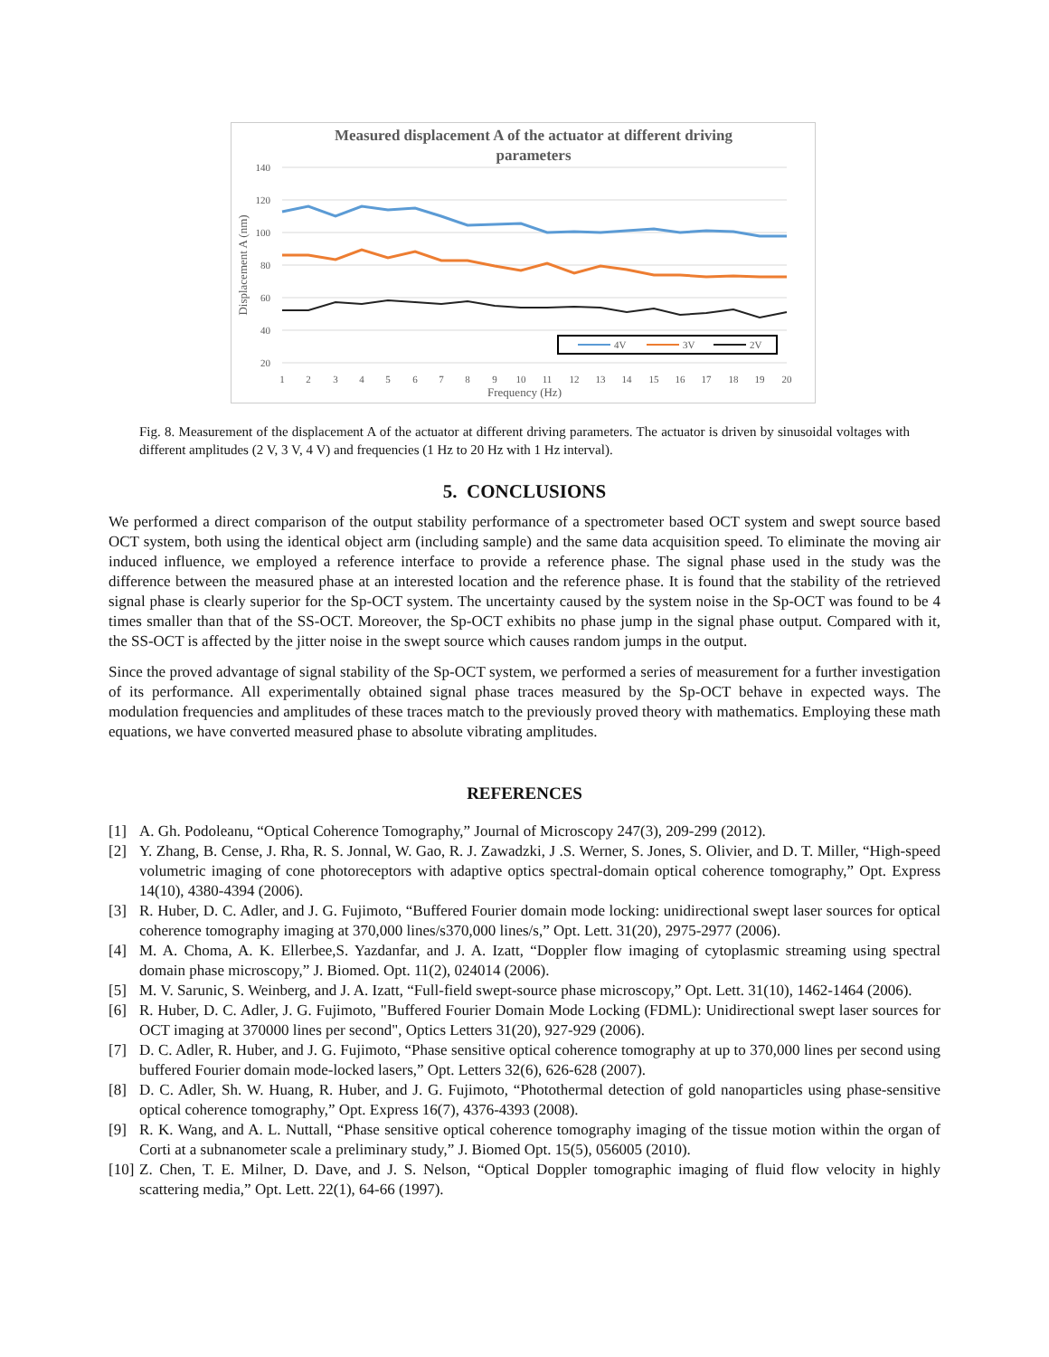Measured displacement A of the actuator at different driving
parameters
140
120
100
80
60
40
20
1
2
3
4
5
6
7
8
9
10
11
12
13
14
15
16
17
18
19
20
Frequency (Hz)
Displacement A (nm)
4V
3V
2V
Fig. 8. Measurement of the displacement A of the actuator at different driving parameters. The actuator is driven by sinusoidal voltages with different amplitudes (2 V, 3 V, 4 V) and frequencies (1 Hz to 20 Hz with 1 Hz interval).
5. CONCLUSIONS
We performed a direct comparison of the output stability performance of a spectrometer based OCT system and swept source based OCT system, both using the identical object arm (including sample) and the same data acquisition speed. To eliminate the moving air induced influence, we employed a reference interface to provide a reference phase. The signal phase used in the study was the difference between the measured phase at an interested location and the reference phase. It is found that the stability of the retrieved signal phase is clearly superior for the Sp-OCT system. The uncertainty caused by the system noise in the Sp-OCT was found to be 4 times smaller than that of the SS-OCT. Moreover, the Sp-OCT exhibits no phase jump in the signal phase output. Compared with it, the SS-OCT is affected by the jitter noise in the swept source which causes random jumps in the output.
Since the proved advantage of signal stability of the Sp-OCT system, we performed a series of measurement for a further investigation of its performance. All experimentally obtained signal phase traces measured by the Sp-OCT behave in expected ways. The modulation frequencies and amplitudes of these traces match to the previously proved theory with mathematics. Employing these math equations, we have converted measured phase to absolute vibrating amplitudes.
REFERENCES
[1] A. Gh. Podoleanu, “Optical Coherence Tomography,” Journal of Microscopy 247(3), 209-299 (2012).
[2] Y. Zhang, B. Cense, J. Rha, R. S. Jonnal, W. Gao, R. J. Zawadzki, J .S. Werner, S. Jones, S. Olivier, and D. T. Miller, “High-speed volumetric imaging of cone photoreceptors with adaptive optics spectral-domain optical coherence tomography,” Opt. Express 14(10), 4380-4394 (2006).
[3] R. Huber, D. C. Adler, and J. G. Fujimoto, “Buffered Fourier domain mode locking: unidirectional swept laser sources for optical coherence tomography imaging at 370,000 lines/s370,000 lines/s,” Opt. Lett. 31(20), 2975-2977 (2006).
[4] M. A. Choma, A. K. Ellerbee,S. Yazdanfar, and J. A. Izatt, “Doppler flow imaging of cytoplasmic streaming using spectral domain phase microscopy,” J. Biomed. Opt. 11(2), 024014 (2006).
[5] M. V. Sarunic, S. Weinberg, and J. A. Izatt, “Full-field swept-source phase microscopy,” Opt. Lett. 31(10), 1462-1464 (2006).
[6] R. Huber, D. C. Adler, J. G. Fujimoto, "Buffered Fourier Domain Mode Locking (FDML): Unidirectional swept laser sources for OCT imaging at 370000 lines per second", Optics Letters 31(20), 927-929 (2006).
[7] D. C. Adler, R. Huber, and J. G. Fujimoto, “Phase sensitive optical coherence tomography at up to 370,000 lines per second using buffered Fourier domain mode-locked lasers,” Opt. Letters 32(6), 626-628 (2007).
[8] D. C. Adler, Sh. W. Huang, R. Huber, and J. G. Fujimoto, “Photothermal detection of gold nanoparticles using phase-sensitive optical coherence tomography,” Opt. Express 16(7), 4376-4393 (2008).
[9] R. K. Wang, and A. L. Nuttall, “Phase sensitive optical coherence tomography imaging of the tissue motion within the organ of Corti at a subnanometer scale a preliminary study,” J. Biomed Opt. 15(5), 056005 (2010).
[10] Z. Chen, T. E. Milner, D. Dave, and J. S. Nelson, “Optical Doppler tomographic imaging of fluid flow velocity in highly scattering media,” Opt. Lett. 22(1), 64-66 (1997).